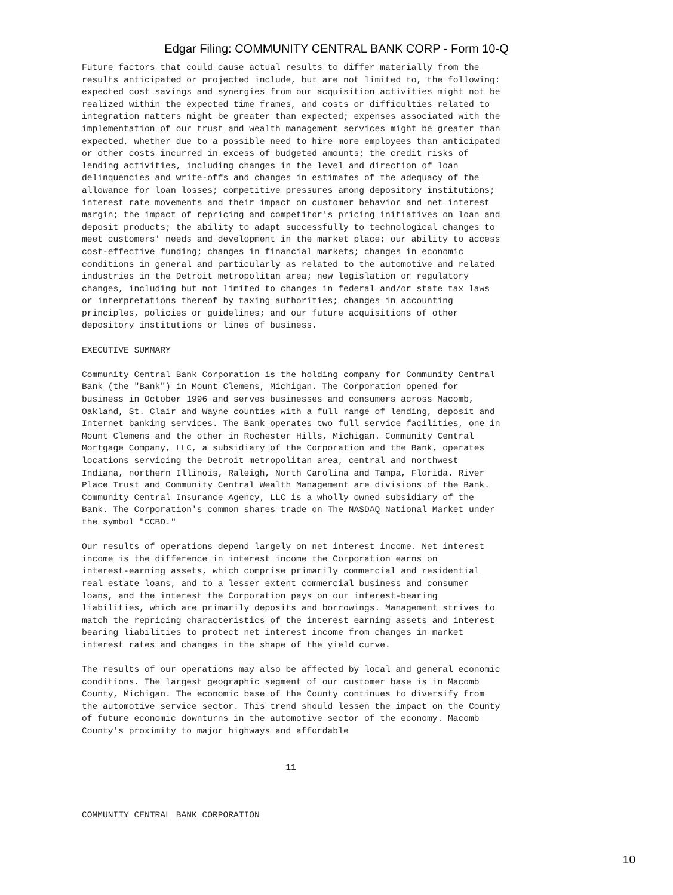Edgar Filing: COMMUNITY CENTRAL BANK CORP - Form 10-Q
Future factors that could cause actual results to differ materially from the
results anticipated or projected include, but are not limited to, the following:
expected cost savings and synergies from our acquisition activities might not be
realized within the expected time frames, and costs or difficulties related to
integration matters might be greater than expected; expenses associated with the
implementation of our trust and wealth management services might be greater than
expected, whether due to a possible need to hire more employees than anticipated
or other costs incurred in excess of budgeted amounts; the credit risks of
lending activities, including changes in the level and direction of loan
delinquencies and write-offs and changes in estimates of the adequacy of the
allowance for loan losses; competitive pressures among depository institutions;
interest rate movements and their impact on customer behavior and net interest
margin; the impact of repricing and competitor's pricing initiatives on loan and
deposit products; the ability to adapt successfully to technological changes to
meet customers' needs and development in the market place; our ability to access
cost-effective funding; changes in financial markets; changes in economic
conditions in general and particularly as related to the automotive and related
industries in the Detroit metropolitan area; new legislation or regulatory
changes, including but not limited to changes in federal and/or state tax laws
or interpretations thereof by taxing authorities; changes in accounting
principles, policies or guidelines; and our future acquisitions of other
depository institutions or lines of business.
EXECUTIVE SUMMARY
Community Central Bank Corporation is the holding company for Community Central
Bank (the "Bank") in Mount Clemens, Michigan. The Corporation opened for
business in October 1996 and serves businesses and consumers across Macomb,
Oakland, St. Clair and Wayne counties with a full range of lending, deposit and
Internet banking services. The Bank operates two full service facilities, one in
Mount Clemens and the other in Rochester Hills, Michigan. Community Central
Mortgage Company, LLC, a subsidiary of the Corporation and the Bank, operates
locations servicing the Detroit metropolitan area, central and northwest
Indiana, northern Illinois, Raleigh, North Carolina and Tampa, Florida. River
Place Trust and Community Central Wealth Management are divisions of the Bank.
Community Central Insurance Agency, LLC is a wholly owned subsidiary of the
Bank. The Corporation's common shares trade on The NASDAQ National Market under
the symbol "CCBD."
Our results of operations depend largely on net interest income. Net interest
income is the difference in interest income the Corporation earns on
interest-earning assets, which comprise primarily commercial and residential
real estate loans, and to a lesser extent commercial business and consumer
loans, and the interest the Corporation pays on our interest-bearing
liabilities, which are primarily deposits and borrowings. Management strives to
match the repricing characteristics of the interest earning assets and interest
bearing liabilities to protect net interest income from changes in market
interest rates and changes in the shape of the yield curve.
The results of our operations may also be affected by local and general economic
conditions. The largest geographic segment of our customer base is in Macomb
County, Michigan. The economic base of the County continues to diversify from
the automotive service sector. This trend should lessen the impact on the County
of future economic downturns in the automotive sector of the economy. Macomb
County's proximity to major highways and affordable
                                       11
COMMUNITY CENTRAL BANK CORPORATION
10